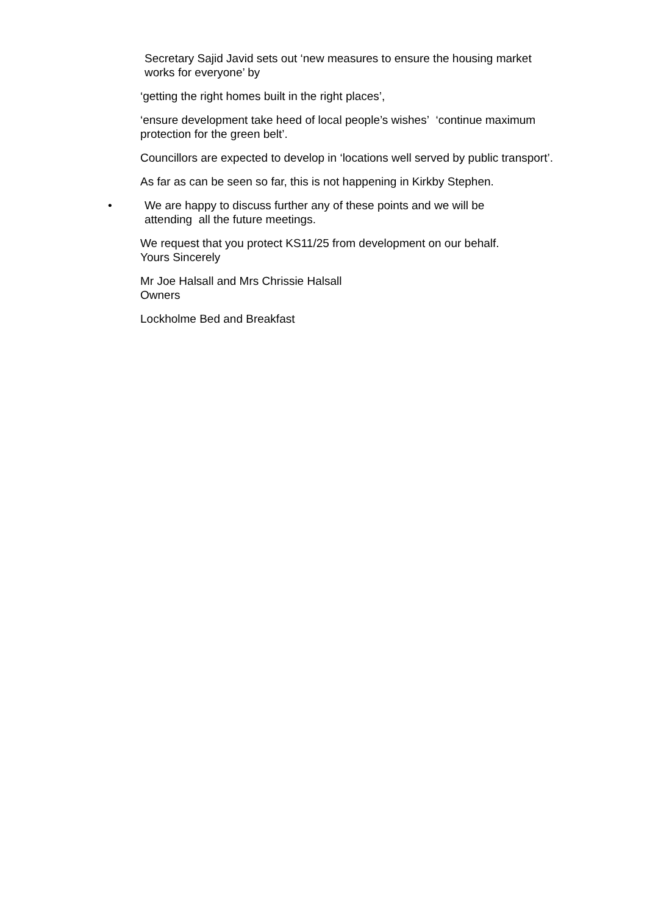Secretary Sajid Javid sets out ‘new measures to ensure the housing market works for everyone’ by
‘getting the right homes built in the right places’,
‘ensure development take heed of local people’s wishes’ ‘continue maximum protection for the green belt’.
Councillors are expected to develop in ‘locations well served by public transport’.
As far as can be seen so far, this is not happening in Kirkby Stephen.
• We are happy to discuss further any of these points and we will be attending all the future meetings.
We request that you protect KS11/25 from development on our behalf.
Yours Sincerely
Mr Joe Halsall and Mrs Chrissie Halsall
Owners
Lockholme Bed and Breakfast